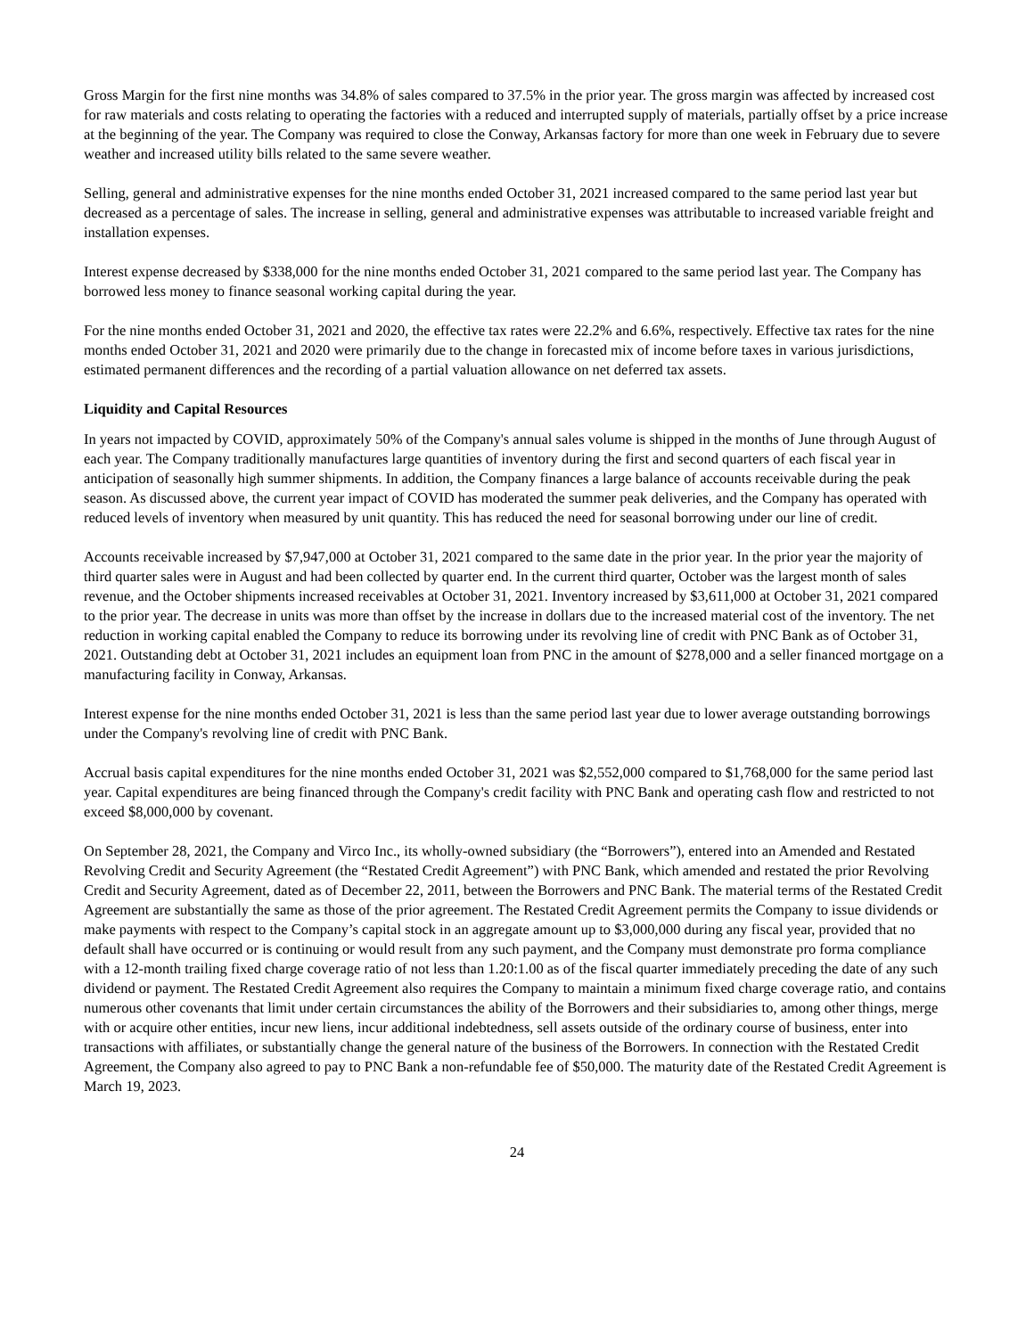Gross Margin for the first nine months was 34.8% of sales compared to 37.5% in the prior year. The gross margin was affected by increased cost for raw materials and costs relating to operating the factories with a reduced and interrupted supply of materials, partially offset by a price increase at the beginning of the year. The Company was required to close the Conway, Arkansas factory for more than one week in February due to severe weather and increased utility bills related to the same severe weather.
Selling, general and administrative expenses for the nine months ended October 31, 2021 increased compared to the same period last year but decreased as a percentage of sales. The increase in selling, general and administrative expenses was attributable to increased variable freight and installation expenses.
Interest expense decreased by $338,000 for the nine months ended October 31, 2021 compared to the same period last year. The Company has borrowed less money to finance seasonal working capital during the year.
For the nine months ended October 31, 2021 and 2020, the effective tax rates were 22.2% and 6.6%, respectively. Effective tax rates for the nine months ended October 31, 2021 and 2020 were primarily due to the change in forecasted mix of income before taxes in various jurisdictions, estimated permanent differences and the recording of a partial valuation allowance on net deferred tax assets.
Liquidity and Capital Resources
In years not impacted by COVID, approximately 50% of the Company's annual sales volume is shipped in the months of June through August of each year. The Company traditionally manufactures large quantities of inventory during the first and second quarters of each fiscal year in anticipation of seasonally high summer shipments. In addition, the Company finances a large balance of accounts receivable during the peak season. As discussed above, the current year impact of COVID has moderated the summer peak deliveries, and the Company has operated with reduced levels of inventory when measured by unit quantity. This has reduced the need for seasonal borrowing under our line of credit.
Accounts receivable increased by $7,947,000 at October 31, 2021 compared to the same date in the prior year. In the prior year the majority of third quarter sales were in August and had been collected by quarter end. In the current third quarter, October was the largest month of sales revenue, and the October shipments increased receivables at October 31, 2021. Inventory increased by $3,611,000 at October 31, 2021 compared to the prior year. The decrease in units was more than offset by the increase in dollars due to the increased material cost of the inventory. The net reduction in working capital enabled the Company to reduce its borrowing under its revolving line of credit with PNC Bank as of October 31, 2021. Outstanding debt at October 31, 2021 includes an equipment loan from PNC in the amount of $278,000 and a seller financed mortgage on a manufacturing facility in Conway, Arkansas.
Interest expense for the nine months ended October 31, 2021 is less than the same period last year due to lower average outstanding borrowings under the Company's revolving line of credit with PNC Bank.
Accrual basis capital expenditures for the nine months ended October 31, 2021 was $2,552,000 compared to $1,768,000 for the same period last year. Capital expenditures are being financed through the Company's credit facility with PNC Bank and operating cash flow and restricted to not exceed $8,000,000 by covenant.
On September 28, 2021, the Company and Virco Inc., its wholly-owned subsidiary (the “Borrowers”), entered into an Amended and Restated Revolving Credit and Security Agreement (the “Restated Credit Agreement”) with PNC Bank, which amended and restated the prior Revolving Credit and Security Agreement, dated as of December 22, 2011, between the Borrowers and PNC Bank. The material terms of the Restated Credit Agreement are substantially the same as those of the prior agreement. The Restated Credit Agreement permits the Company to issue dividends or make payments with respect to the Company’s capital stock in an aggregate amount up to $3,000,000 during any fiscal year, provided that no default shall have occurred or is continuing or would result from any such payment, and the Company must demonstrate pro forma compliance with a 12-month trailing fixed charge coverage ratio of not less than 1.20:1.00 as of the fiscal quarter immediately preceding the date of any such dividend or payment. The Restated Credit Agreement also requires the Company to maintain a minimum fixed charge coverage ratio, and contains numerous other covenants that limit under certain circumstances the ability of the Borrowers and their subsidiaries to, among other things, merge with or acquire other entities, incur new liens, incur additional indebtedness, sell assets outside of the ordinary course of business, enter into transactions with affiliates, or substantially change the general nature of the business of the Borrowers. In connection with the Restated Credit Agreement, the Company also agreed to pay to PNC Bank a non-refundable fee of $50,000. The maturity date of the Restated Credit Agreement is March 19, 2023.
24